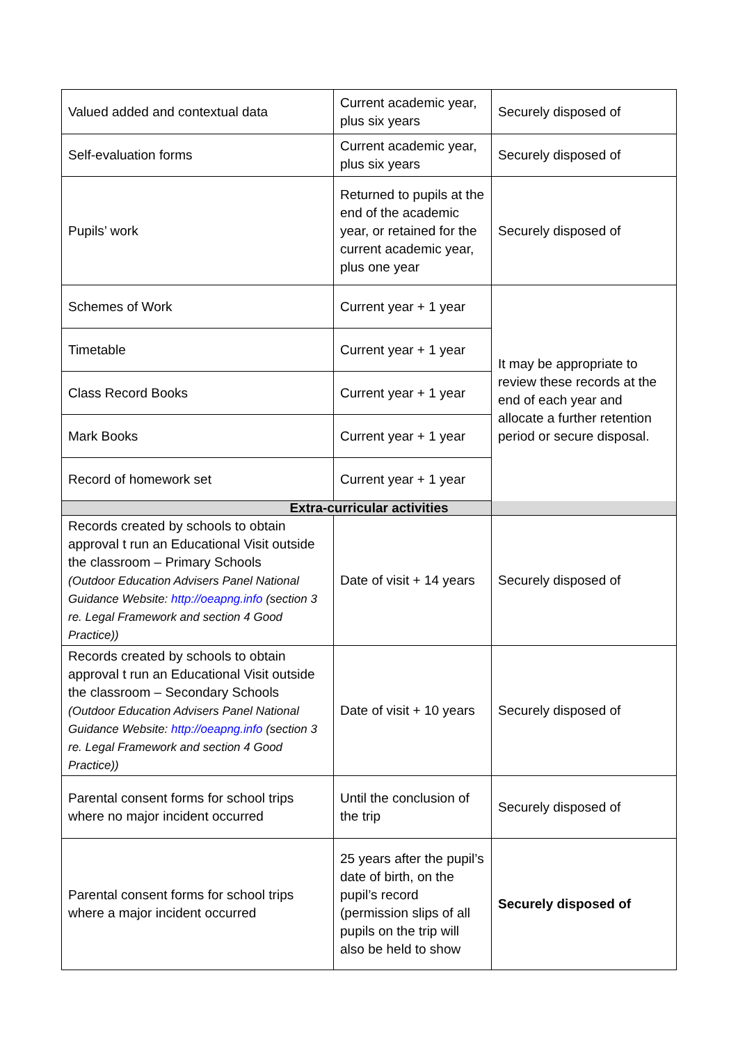| Valued added and contextual data | Current academic year, plus six years | Securely disposed of |
| Self-evaluation forms | Current academic year, plus six years | Securely disposed of |
| Pupils’ work | Returned to pupils at the end of the academic year, or retained for the current academic year, plus one year | Securely disposed of |
| Schemes of Work | Current year + 1 year | It may be appropriate to review these records at the end of each year and allocate a further retention period or secure disposal. |
| Timetable | Current year + 1 year | |
| Class Record Books | Current year + 1 year | |
| Mark Books | Current year + 1 year | |
| Record of homework set | Current year + 1 year | |
| Extra-curricular activities | | |
| Records created by schools to obtain approval t run an Educational Visit outside the classroom – Primary Schools (Outdoor Education Advisers Panel National Guidance Website: http://oeapng.info (section 3 re. Legal Framework and section 4 Good Practice)) | Date of visit + 14 years | Securely disposed of |
| Records created by schools to obtain approval t run an Educational Visit outside the classroom – Secondary Schools (Outdoor Education Advisers Panel National Guidance Website: http://oeapng.info (section 3 re. Legal Framework and section 4 Good Practice)) | Date of visit + 10 years | Securely disposed of |
| Parental consent forms for school trips where no major incident occurred | Until the conclusion of the trip | Securely disposed of |
| Parental consent forms for school trips where a major incident occurred | 25 years after the pupil’s date of birth, on the pupil’s record (permission slips of all pupils on the trip will also be held to show | Securely disposed of |